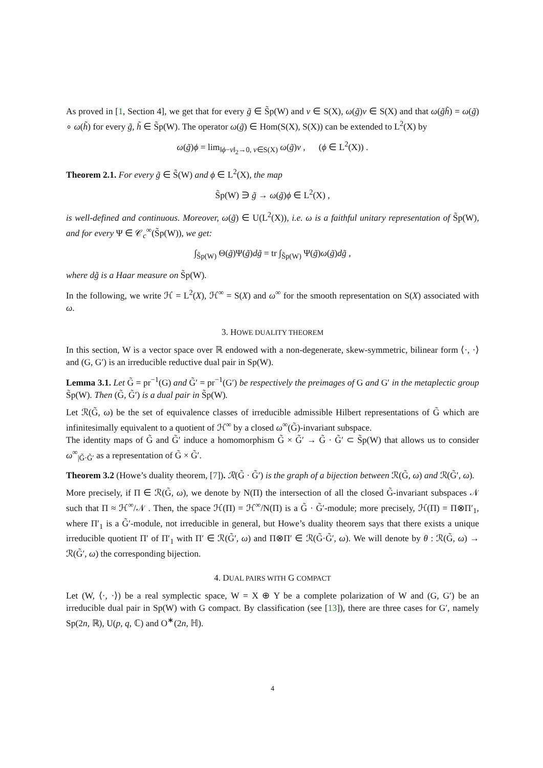As proved in [1, Section 4], we get that for every g̃ ∈ S̃p(W) and v ∈ S(X), ω(g̃)v ∈ S(X) and that ω(g̃h̃) = ω(g̃) ∘ ω(h̃) for every g̃, h̃ ∈ S̃p(W). The operator ω(g̃) ∈ Hom(S(X), S(X)) can be extended to L<sup>2</sup>(X) by
ω(g̃)ϕ = lim<sub>‖ϕ−v‖<sub>2</sub>→0, v∈S(X)</sub> ω(g̃)v , (ϕ ∈ L<sup>2</sup>(X)) .
Theorem 2.1. For every g̃ ∈ S̃(W) and ϕ ∈ L<sup>2</sup>(X), the map
S̃p(W) ∋ g̃ → ω(g̃)ϕ ∈ L<sup>2</sup>(X) ,
is well-defined and continuous. Moreover, ω(g̃) ∈ U(L<sup>2</sup>(X)), i.e. ω is a faithful unitary representation of S̃p(W), and for every Ψ ∈ 𝒞<sub>c</sub><sup>∞</sup>(S̃p(W)), we get:
∫<sub>S̃p(W)</sub> Θ(g̃)Ψ(g̃)dg̃ = tr ∫<sub>S̃p(W)</sub> Ψ(g̃)ω(g̃)dg̃ ,
where dg̃ is a Haar measure on S̃p(W).
In the following, we write ℋ = L<sup>2</sup>(X), ℋ<sup>∞</sup> = S(X) and ω<sup>∞</sup> for the smooth representation on S(X) associated with ω.
3. HOWE DUALITY THEOREM
In this section, W is a vector space over ℝ endowed with a non-degenerate, skew-symmetric, bilinear form ⟨·, ·⟩ and (G, G′) is an irreducible reductive dual pair in Sp(W).
Lemma 3.1. Let G̃ = pr<sup>−1</sup>(G) and G̃′ = pr<sup>−1</sup>(G′) be respectively the preimages of G and G′ in the metaplectic group S̃p(W). Then (G̃, G̃′) is a dual pair in S̃p(W).
Let ℛ(G̃, ω) be the set of equivalence classes of irreducible admissible Hilbert representations of G̃ which are infinitesimally equivalent to a quotient of ℋ<sup>∞</sup> by a closed ω<sup>∞</sup>(G̃)-invariant subspace.
The identity maps of G̃ and G̃′ induce a homomorphism G̃ × G̃′ → G̃ · G̃′ ⊂ S̃p(W) that allows us to consider ω<sup>∞</sup><sub>|G̃·G̃′</sub> as a representation of G̃ × G̃′.
Theorem 3.2 (Howe’s duality theorem, [7]). ℛ(G̃ · G̃′) is the graph of a bijection between ℛ(G̃, ω) and ℛ(G̃′, ω).
More precisely, if Π ∈ ℛ(G̃, ω), we denote by N(Π) the intersection of all the closed G̃-invariant subspaces 𝒩 such that Π ≈ ℋ<sup>∞</sup>/𝒩 . Then, the space ℋ(Π) = ℋ<sup>∞</sup>/N(Π) is a G̃ · G̃′-module; more precisely, ℋ(Π) = Π⊗Π′<sub>1</sub>, where Π′<sub>1</sub> is a G̃′-module, not irreducible in general, but Howe’s duality theorem says that there exists a unique irreducible quotient Π′ of Π′<sub>1</sub> with Π′ ∈ ℛ(G̃′, ω) and Π⊗Π′ ∈ ℛ(G̃·G̃′, ω). We will denote by θ : ℛ(G̃, ω) → ℛ(G̃′, ω) the corresponding bijection.
4. DUAL PAIRS WITH G COMPACT
Let (W, ⟨·, ·⟩) be a real symplectic space, W = X ⊕ Y be a complete polarization of W and (G, G′) be an irreducible dual pair in Sp(W) with G compact. By classification (see [13]), there are three cases for G′, namely Sp(2n, ℝ), U(p, q, ℂ) and O<sup>∗</sup>(2n, ℍ).
4